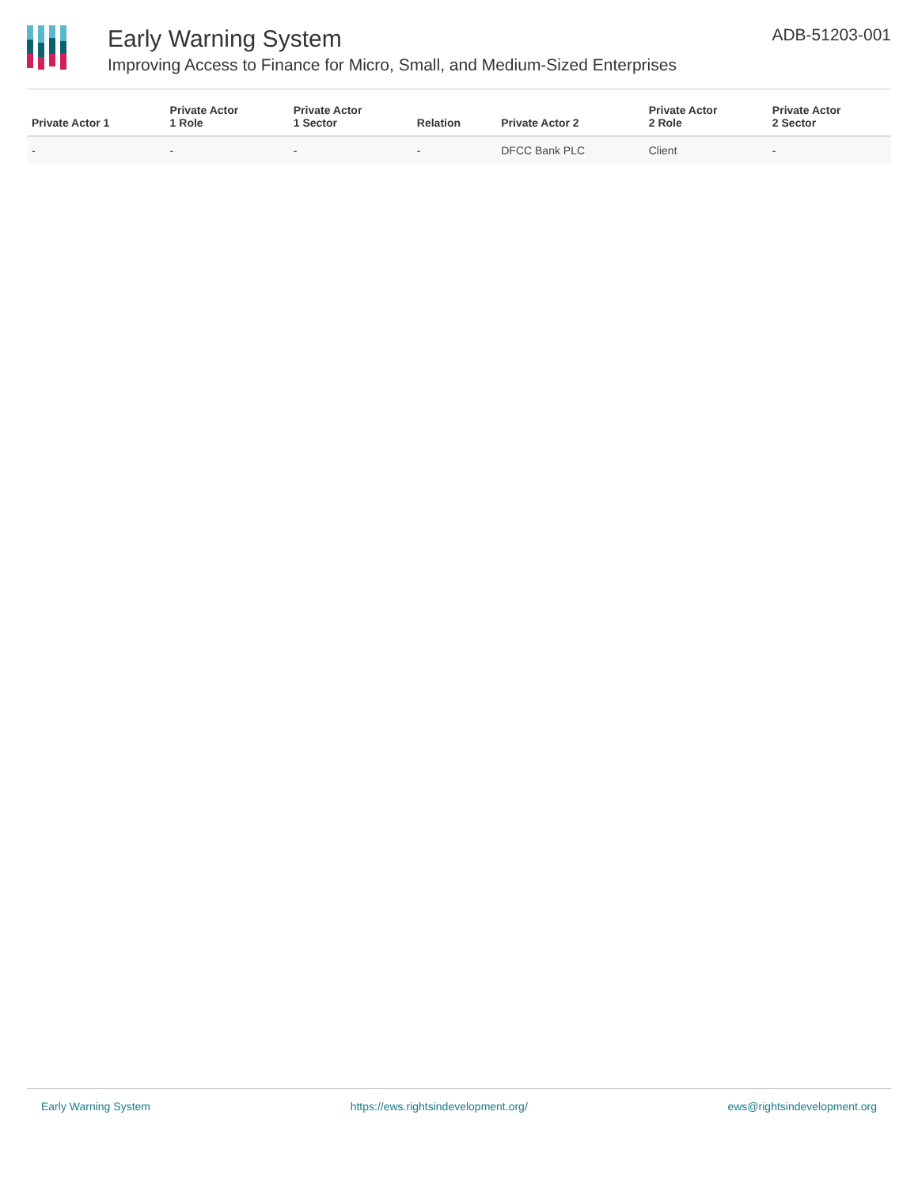Early Warning System
Improving Access to Finance for Micro, Small, and Medium-Sized Enterprises
ADB-51203-001
| Private Actor 1 | Private Actor 1 Role | Private Actor 1 Sector | Relation | Private Actor 2 | Private Actor 2 Role | Private Actor 2 Sector |
| --- | --- | --- | --- | --- | --- | --- |
| - | - | - | - | DFCC Bank PLC | Client | - |
Early Warning System https://ews.rightsindevelopment.org/ ews@rightsindevelopment.org